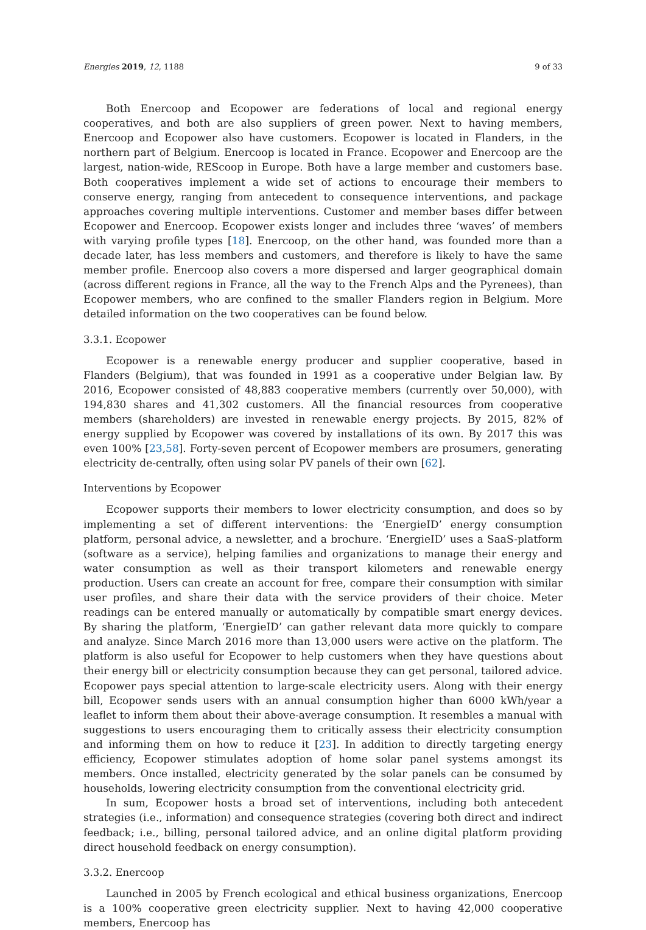Energies 2019, 12, 1188 9 of 33
Both Enercoop and Ecopower are federations of local and regional energy cooperatives, and both are also suppliers of green power. Next to having members, Enercoop and Ecopower also have customers. Ecopower is located in Flanders, in the northern part of Belgium. Enercoop is located in France. Ecopower and Enercoop are the largest, nation-wide, REScoop in Europe. Both have a large member and customers base. Both cooperatives implement a wide set of actions to encourage their members to conserve energy, ranging from antecedent to consequence interventions, and package approaches covering multiple interventions. Customer and member bases differ between Ecopower and Enercoop. Ecopower exists longer and includes three ‘waves’ of members with varying profile types [18]. Enercoop, on the other hand, was founded more than a decade later, has less members and customers, and therefore is likely to have the same member profile. Enercoop also covers a more dispersed and larger geographical domain (across different regions in France, all the way to the French Alps and the Pyrenees), than Ecopower members, who are confined to the smaller Flanders region in Belgium. More detailed information on the two cooperatives can be found below.
3.3.1. Ecopower
Ecopower is a renewable energy producer and supplier cooperative, based in Flanders (Belgium), that was founded in 1991 as a cooperative under Belgian law. By 2016, Ecopower consisted of 48,883 cooperative members (currently over 50,000), with 194,830 shares and 41,302 customers. All the financial resources from cooperative members (shareholders) are invested in renewable energy projects. By 2015, 82% of energy supplied by Ecopower was covered by installations of its own. By 2017 this was even 100% [23,58]. Forty-seven percent of Ecopower members are prosumers, generating electricity de-centrally, often using solar PV panels of their own [62].
Interventions by Ecopower
Ecopower supports their members to lower electricity consumption, and does so by implementing a set of different interventions: the ‘EnergieID’ energy consumption platform, personal advice, a newsletter, and a brochure. ‘EnergieID’ uses a SaaS-platform (software as a service), helping families and organizations to manage their energy and water consumption as well as their transport kilometers and renewable energy production. Users can create an account for free, compare their consumption with similar user profiles, and share their data with the service providers of their choice. Meter readings can be entered manually or automatically by compatible smart energy devices. By sharing the platform, ‘EnergieID’ can gather relevant data more quickly to compare and analyze. Since March 2016 more than 13,000 users were active on the platform. The platform is also useful for Ecopower to help customers when they have questions about their energy bill or electricity consumption because they can get personal, tailored advice. Ecopower pays special attention to large-scale electricity users. Along with their energy bill, Ecopower sends users with an annual consumption higher than 6000 kWh/year a leaflet to inform them about their above-average consumption. It resembles a manual with suggestions to users encouraging them to critically assess their electricity consumption and informing them on how to reduce it [23]. In addition to directly targeting energy efficiency, Ecopower stimulates adoption of home solar panel systems amongst its members. Once installed, electricity generated by the solar panels can be consumed by households, lowering electricity consumption from the conventional electricity grid.
In sum, Ecopower hosts a broad set of interventions, including both antecedent strategies (i.e., information) and consequence strategies (covering both direct and indirect feedback; i.e., billing, personal tailored advice, and an online digital platform providing direct household feedback on energy consumption).
3.3.2. Enercoop
Launched in 2005 by French ecological and ethical business organizations, Enercoop is a 100% cooperative green electricity supplier. Next to having 42,000 cooperative members, Enercoop has